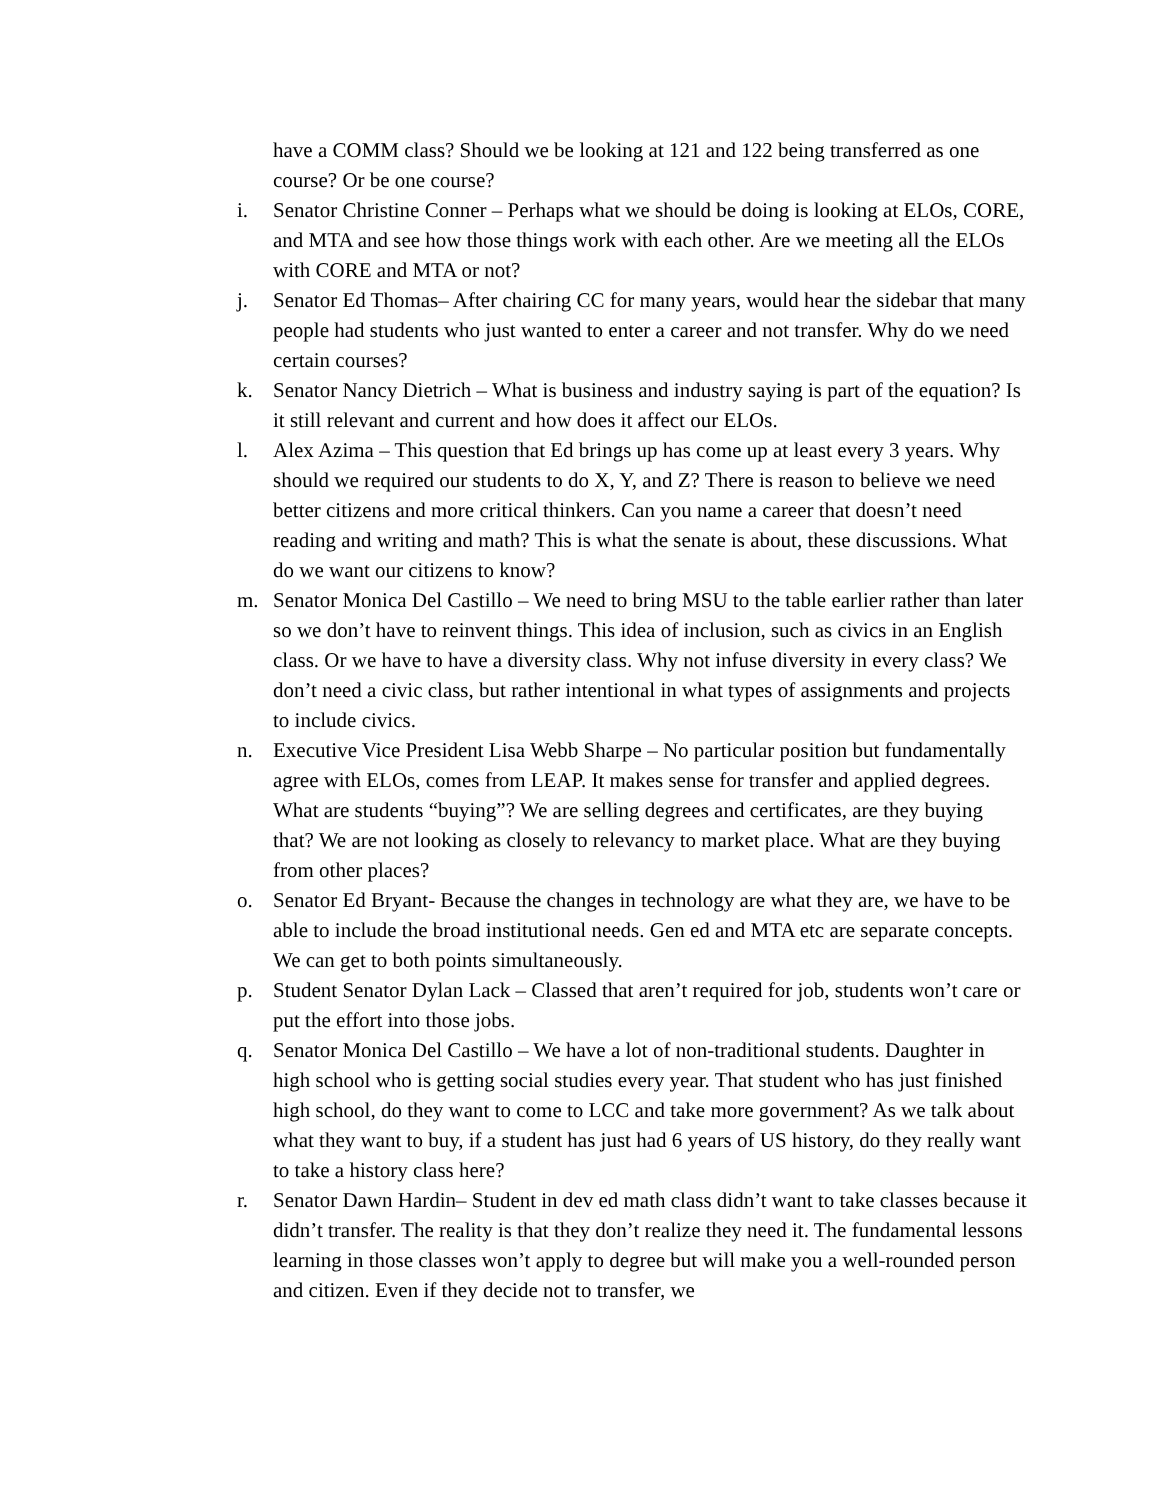have a COMM class? Should we be looking at 121 and 122 being transferred as one course? Or be one course?
i. Senator Christine Conner – Perhaps what we should be doing is looking at ELOs, CORE, and MTA and see how those things work with each other. Are we meeting all the ELOs with CORE and MTA or not?
j. Senator Ed Thomas– After chairing CC for many years, would hear the sidebar that many people had students who just wanted to enter a career and not transfer. Why do we need certain courses?
k. Senator Nancy Dietrich – What is business and industry saying is part of the equation? Is it still relevant and current and how does it affect our ELOs.
l. Alex Azima – This question that Ed brings up has come up at least every 3 years. Why should we required our students to do X, Y, and Z? There is reason to believe we need better citizens and more critical thinkers. Can you name a career that doesn’t need reading and writing and math? This is what the senate is about, these discussions. What do we want our citizens to know?
m. Senator Monica Del Castillo – We need to bring MSU to the table earlier rather than later so we don’t have to reinvent things. This idea of inclusion, such as civics in an English class. Or we have to have a diversity class. Why not infuse diversity in every class? We don’t need a civic class, but rather intentional in what types of assignments and projects to include civics.
n. Executive Vice President Lisa Webb Sharpe – No particular position but fundamentally agree with ELOs, comes from LEAP. It makes sense for transfer and applied degrees. What are students “buying”? We are selling degrees and certificates, are they buying that? We are not looking as closely to relevancy to market place. What are they buying from other places?
o. Senator Ed Bryant- Because the changes in technology are what they are, we have to be able to include the broad institutional needs. Gen ed and MTA etc are separate concepts. We can get to both points simultaneously.
p. Student Senator Dylan Lack – Classed that aren’t required for job, students won’t care or put the effort into those jobs.
q. Senator Monica Del Castillo – We have a lot of non-traditional students. Daughter in high school who is getting social studies every year. That student who has just finished high school, do they want to come to LCC and take more government? As we talk about what they want to buy, if a student has just had 6 years of US history, do they really want to take a history class here?
r. Senator Dawn Hardin– Student in dev ed math class didn’t want to take classes because it didn’t transfer. The reality is that they don’t realize they need it. The fundamental lessons learning in those classes won’t apply to degree but will make you a well-rounded person and citizen. Even if they decide not to transfer, we